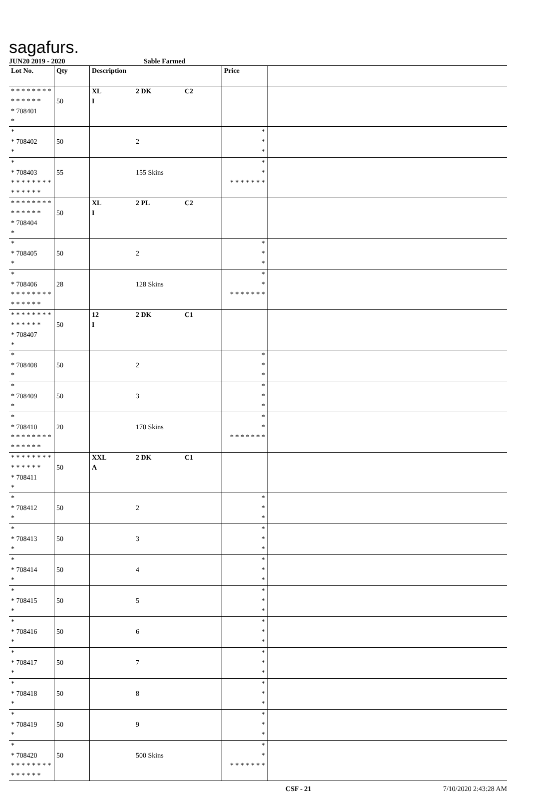sagafurs.
JUN20 2019 - 2020 Sable Farmed
| Lot No. | Qty | Description | | | Price | |
| --- | --- | --- | --- | --- | --- | --- |
| * * * * * * * * * * * * * * * 708401 * | 50 | XL I | 2 DK | C2 | | |
| * * 708402 * | 50 | | 2 | | * * * | |
| * * 708403 * * * * * * * * * * * * * * | 55 | | 155 Skins | | * * * * * * * * * | |
| * * * * * * * * * * * * * * * 708404 * | 50 | XL I | 2 PL | C2 | | |
| * * 708405 * | 50 | | 2 | | * * * | |
| * * 708406 * * * * * * * * * * * * * * | 28 | | 128 Skins | | * * * * * * * * * | |
| * * * * * * * * * * * * * * * 708407 * | 50 | 12 I | 2 DK | C1 | | |
| * * 708408 * | 50 | | 2 | | * * * | |
| * * 708409 * | 50 | | 3 | | * * * | |
| * * 708410 * * * * * * * * * * * * * * | 20 | | 170 Skins | | * * * * * * * * * | |
| * * * * * * * * * * * * * * * 708411 * | 50 | XXL A | 2 DK | C1 | | |
| * * 708412 * | 50 | | 2 | | * * * | |
| * * 708413 * | 50 | | 3 | | * * * | |
| * * 708414 * | 50 | | 4 | | * * * | |
| * * 708415 * | 50 | | 5 | | * * * | |
| * * 708416 * | 50 | | 6 | | * * * | |
| * * 708417 * | 50 | | 7 | | * * * | |
| * * 708418 * | 50 | | 8 | | * * * | |
| * * 708419 * | 50 | | 9 | | * * * | |
| * * 708420 * * * * * * * * * * * * * * | 50 | | 500 Skins | | * * * * * * * * * | |
CSF - 21 7/10/2020 2:43:28 AM